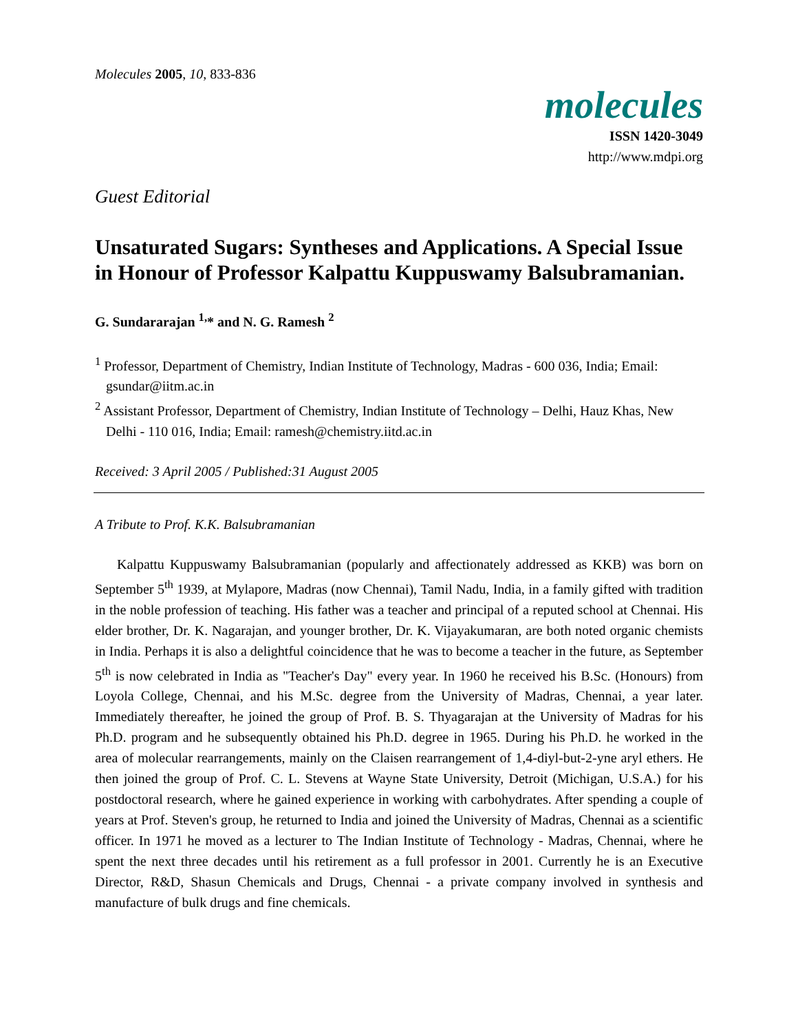Molecules 2005, 10, 833-836
molecules
ISSN 1420-3049
http://www.mdpi.org
Guest Editorial
Unsaturated Sugars: Syntheses and Applications. A Special Issue in Honour of Professor Kalpattu Kuppuswamy Balsubramanian.
G. Sundararajan <sup>1,</sup>* and N. G. Ramesh <sup>2</sup>
<sup>1</sup> Professor, Department of Chemistry, Indian Institute of Technology, Madras - 600 036, India; Email: gsundar@iitm.ac.in
<sup>2</sup> Assistant Professor, Department of Chemistry, Indian Institute of Technology – Delhi, Hauz Khas, New Delhi - 110 016, India; Email: ramesh@chemistry.iitd.ac.in
Received: 3 April 2005 / Published:31 August 2005
A Tribute to Prof. K.K. Balsubramanian
Kalpattu Kuppuswamy Balsubramanian (popularly and affectionately addressed as KKB) was born on September 5<sup>th</sup> 1939, at Mylapore, Madras (now Chennai), Tamil Nadu, India, in a family gifted with tradition in the noble profession of teaching. His father was a teacher and principal of a reputed school at Chennai. His elder brother, Dr. K. Nagarajan, and younger brother, Dr. K. Vijayakumaran, are both noted organic chemists in India. Perhaps it is also a delightful coincidence that he was to become a teacher in the future, as September 5<sup>th</sup> is now celebrated in India as "Teacher's Day" every year. In 1960 he received his B.Sc. (Honours) from Loyola College, Chennai, and his M.Sc. degree from the University of Madras, Chennai, a year later. Immediately thereafter, he joined the group of Prof. B. S. Thyagarajan at the University of Madras for his Ph.D. program and he subsequently obtained his Ph.D. degree in 1965. During his Ph.D. he worked in the area of molecular rearrangements, mainly on the Claisen rearrangement of 1,4-diyl-but-2-yne aryl ethers. He then joined the group of Prof. C. L. Stevens at Wayne State University, Detroit (Michigan, U.S.A.) for his postdoctoral research, where he gained experience in working with carbohydrates. After spending a couple of years at Prof. Steven's group, he returned to India and joined the University of Madras, Chennai as a scientific officer. In 1971 he moved as a lecturer to The Indian Institute of Technology - Madras, Chennai, where he spent the next three decades until his retirement as a full professor in 2001. Currently he is an Executive Director, R&D, Shasun Chemicals and Drugs, Chennai - a private company involved in synthesis and manufacture of bulk drugs and fine chemicals.